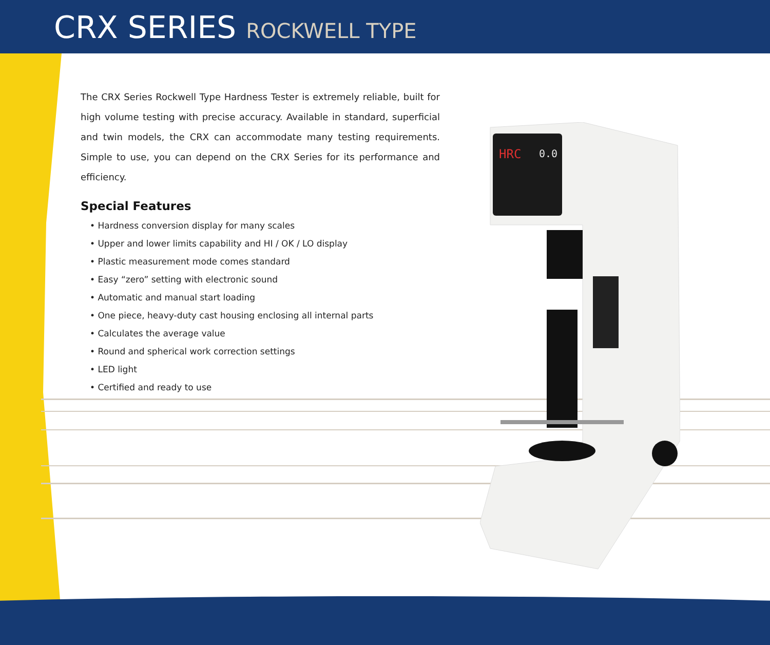CRX SERIES ROCKWELL TYPE
The CRX Series Rockwell Type Hardness Tester is extremely reliable, built for high volume testing with precise accuracy. Available in standard, superficial and twin models, the CRX can accommodate many testing requirements. Simple to use, you can depend on the CRX Series for its performance and efficiency.
Special Features
• Hardness conversion display for many scales
• Upper and lower limits capability and HI / OK / LO display
• Plastic measurement mode comes standard
• Easy “zero” setting with electronic sound
• Automatic and manual start loading
• One piece, heavy-duty cast housing enclosing all internal parts
• Calculates the average value
• Round and spherical work correction settings
• LED light
• Certified and ready to use
HRC
0.0